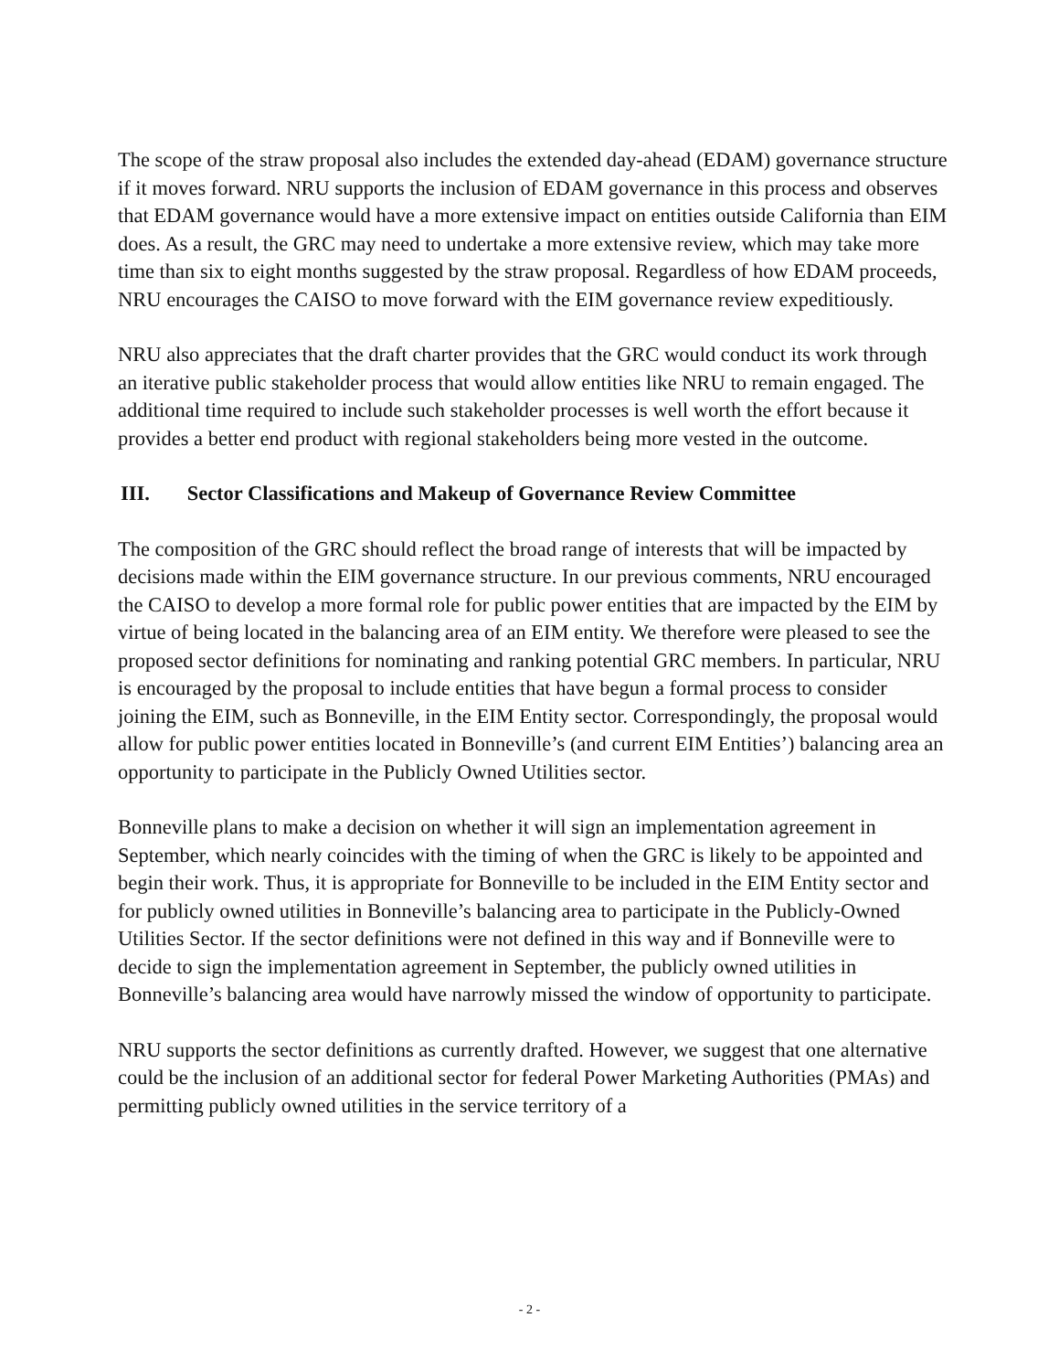The scope of the straw proposal also includes the extended day-ahead (EDAM) governance structure if it moves forward. NRU supports the inclusion of EDAM governance in this process and observes that EDAM governance would have a more extensive impact on entities outside California than EIM does. As a result, the GRC may need to undertake a more extensive review, which may take more time than six to eight months suggested by the straw proposal. Regardless of how EDAM proceeds, NRU encourages the CAISO to move forward with the EIM governance review expeditiously.
NRU also appreciates that the draft charter provides that the GRC would conduct its work through an iterative public stakeholder process that would allow entities like NRU to remain engaged. The additional time required to include such stakeholder processes is well worth the effort because it provides a better end product with regional stakeholders being more vested in the outcome.
III. Sector Classifications and Makeup of Governance Review Committee
The composition of the GRC should reflect the broad range of interests that will be impacted by decisions made within the EIM governance structure. In our previous comments, NRU encouraged the CAISO to develop a more formal role for public power entities that are impacted by the EIM by virtue of being located in the balancing area of an EIM entity. We therefore were pleased to see the proposed sector definitions for nominating and ranking potential GRC members. In particular, NRU is encouraged by the proposal to include entities that have begun a formal process to consider joining the EIM, such as Bonneville, in the EIM Entity sector. Correspondingly, the proposal would allow for public power entities located in Bonneville’s (and current EIM Entities’) balancing area an opportunity to participate in the Publicly Owned Utilities sector.
Bonneville plans to make a decision on whether it will sign an implementation agreement in September, which nearly coincides with the timing of when the GRC is likely to be appointed and begin their work. Thus, it is appropriate for Bonneville to be included in the EIM Entity sector and for publicly owned utilities in Bonneville’s balancing area to participate in the Publicly-Owned Utilities Sector. If the sector definitions were not defined in this way and if Bonneville were to decide to sign the implementation agreement in September, the publicly owned utilities in Bonneville’s balancing area would have narrowly missed the window of opportunity to participate.
NRU supports the sector definitions as currently drafted. However, we suggest that one alternative could be the inclusion of an additional sector for federal Power Marketing Authorities (PMAs) and permitting publicly owned utilities in the service territory of a
- 2 -